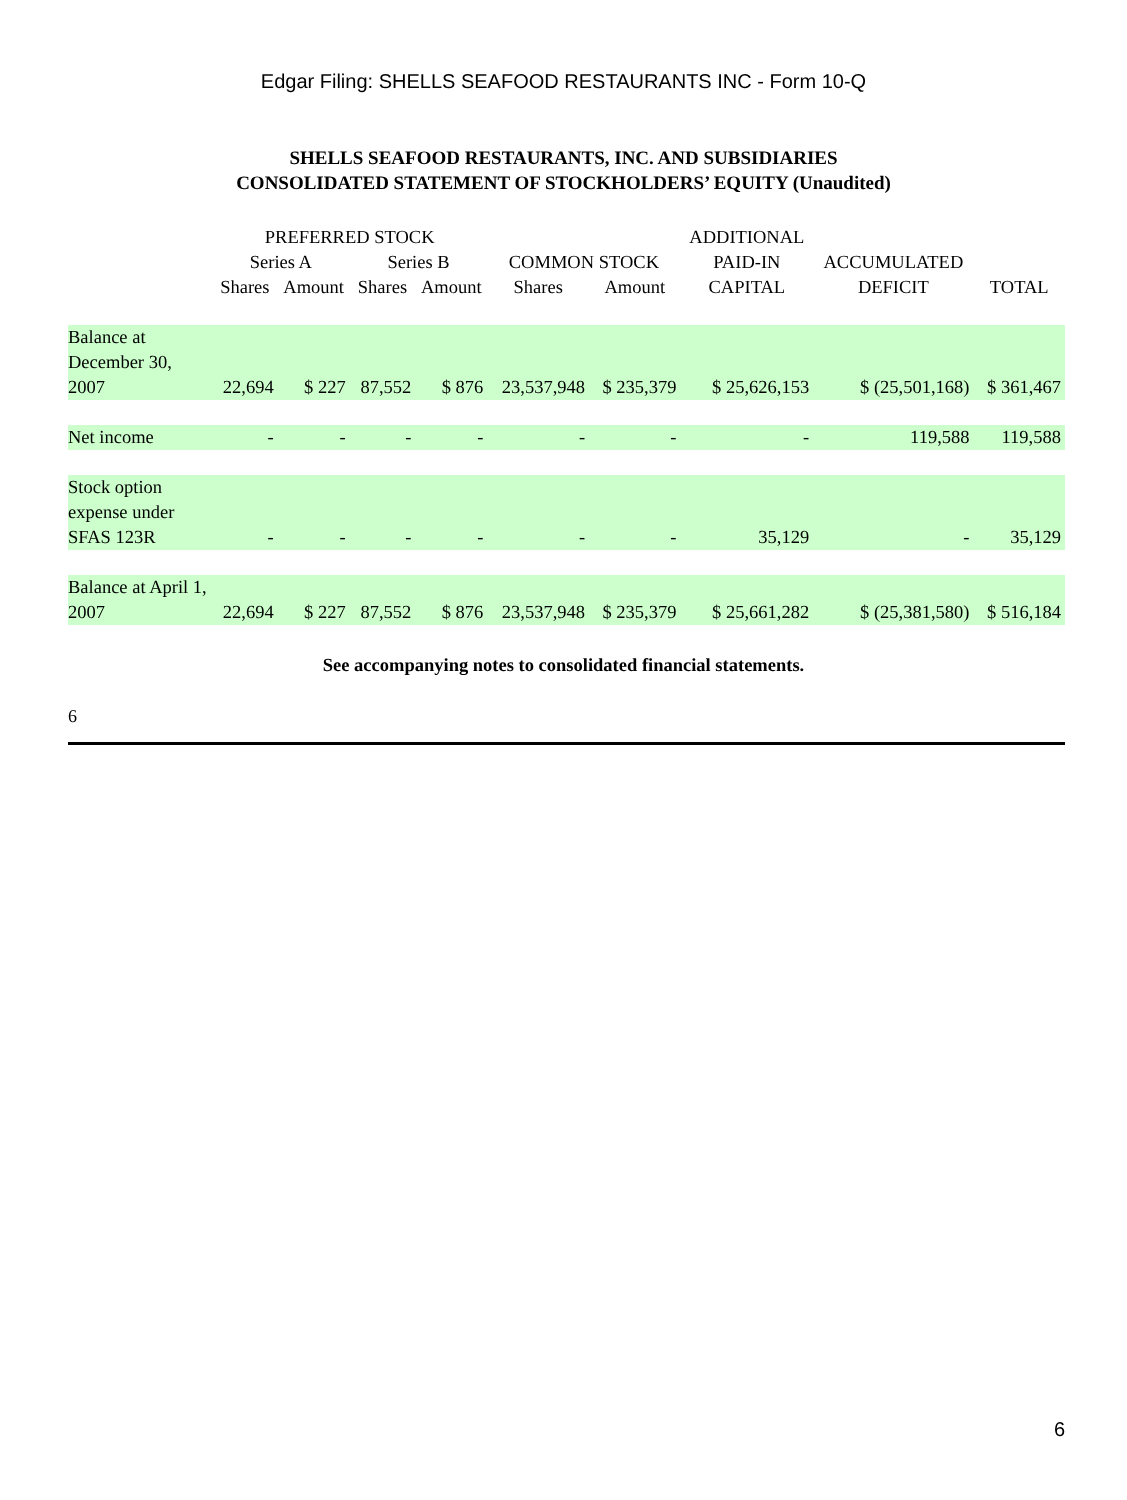Edgar Filing: SHELLS SEAFOOD RESTAURANTS INC - Form 10-Q
SHELLS SEAFOOD RESTAURANTS, INC. AND SUBSIDIARIES
CONSOLIDATED STATEMENT OF STOCKHOLDERS’ EQUITY (Unaudited)
| | PREFERRED STOCK | | | | | | ADDITIONAL | | |
| --- | --- | --- | --- | --- | --- | --- | --- | --- | --- |
| | Series A | | Series B | | COMMON STOCK | | PAID-IN | ACCUMULATED | |
| | Shares | Amount | Shares | Amount | Shares | Amount | CAPITAL | DEFICIT | TOTAL |
| Balance at December 30, 2007 | 22,694 | $ 227 | 87,552 | $ 876 | 23,537,948 | $ 235,379 | $ 25,626,153 | $ (25,501,168) | $ 361,467 |
| Net income | - | - | - | - | - | - | - | 119,588 | 119,588 |
| Stock option expense under SFAS 123R | - | - | - | - | - | - | 35,129 | - | 35,129 |
| Balance at April 1, 2007 | 22,694 | $ 227 | 87,552 | $ 876 | 23,537,948 | $ 235,379 | $ 25,661,282 | $ (25,381,580) | $ 516,184 |
See accompanying notes to consolidated financial statements.
6
6